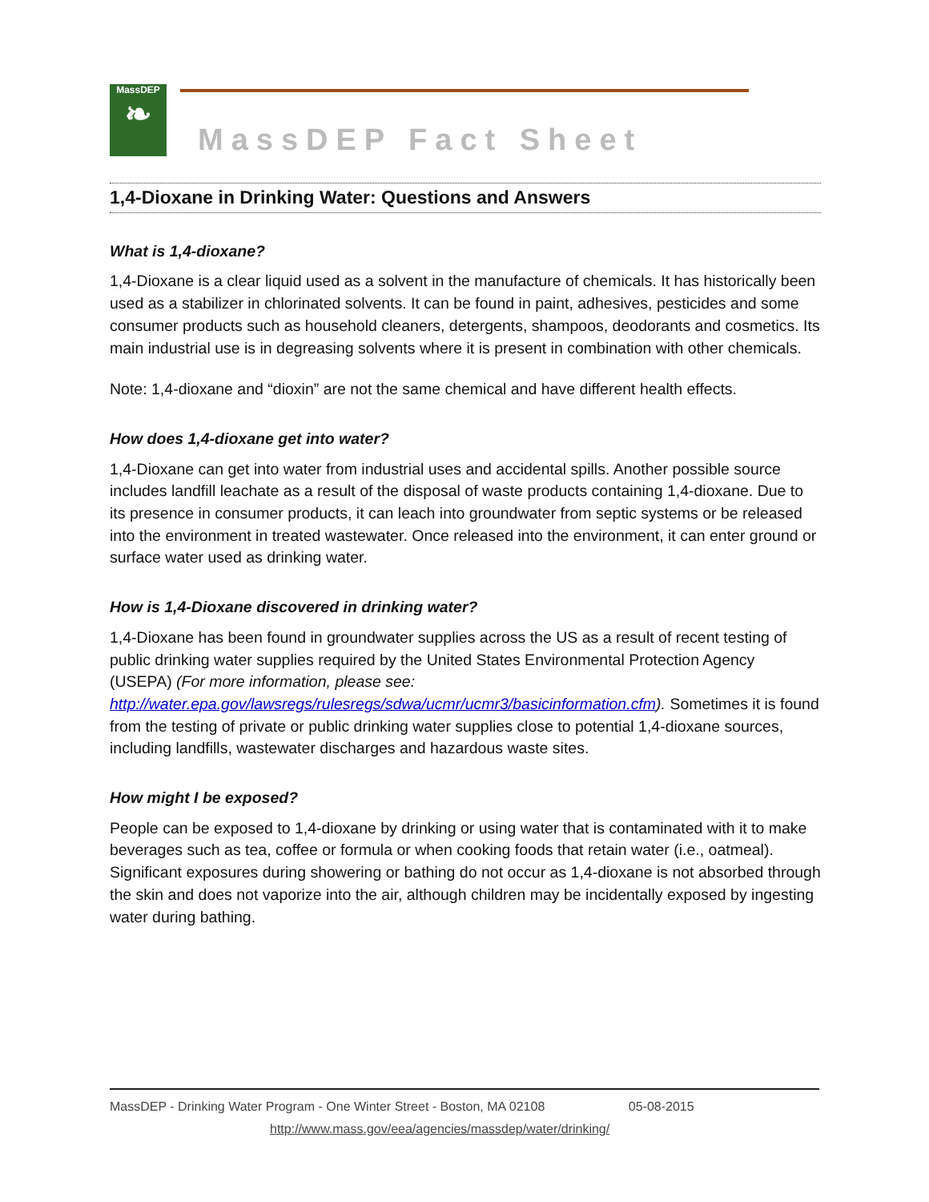MassDEP
❧
MassDEP Fact Sheet
1,4-Dioxane in Drinking Water: Questions and Answers
What is 1,4-dioxane?
1,4-Dioxane is a clear liquid used as a solvent in the manufacture of chemicals. It has historically been used as a stabilizer in chlorinated solvents. It can be found in paint, adhesives, pesticides and some consumer products such as household cleaners, detergents, shampoos, deodorants and cosmetics. Its main industrial use is in degreasing solvents where it is present in combination with other chemicals.
Note: 1,4-dioxane and “dioxin” are not the same chemical and have different health effects.
How does 1,4-dioxane get into water?
1,4-Dioxane can get into water from industrial uses and accidental spills. Another possible source includes landfill leachate as a result of the disposal of waste products containing 1,4-dioxane. Due to its presence in consumer products, it can leach into groundwater from septic systems or be released into the environment in treated wastewater. Once released into the environment, it can enter ground or surface water used as drinking water.
How is 1,4-Dioxane discovered in drinking water?
1,4-Dioxane has been found in groundwater supplies across the US as a result of recent testing of public drinking water supplies required by the United States Environmental Protection Agency (USEPA) (For more information, please see: http://water.epa.gov/lawsregs/rulesregs/sdwa/ucmr/ucmr3/basicinformation.cfm). Sometimes it is found from the testing of private or public drinking water supplies close to potential 1,4-dioxane sources, including landfills, wastewater discharges and hazardous waste sites.
How might I be exposed?
People can be exposed to 1,4-dioxane by drinking or using water that is contaminated with it to make beverages such as tea, coffee or formula or when cooking foods that retain water (i.e., oatmeal). Significant exposures during showering or bathing do not occur as 1,4-dioxane is not absorbed through the skin and does not vaporize into the air, although children may be incidentally exposed by ingesting water during bathing.
MassDEP - Drinking Water Program - One Winter Street - Boston, MA 02108 05-08-2015
http://www.mass.gov/eea/agencies/massdep/water/drinking/